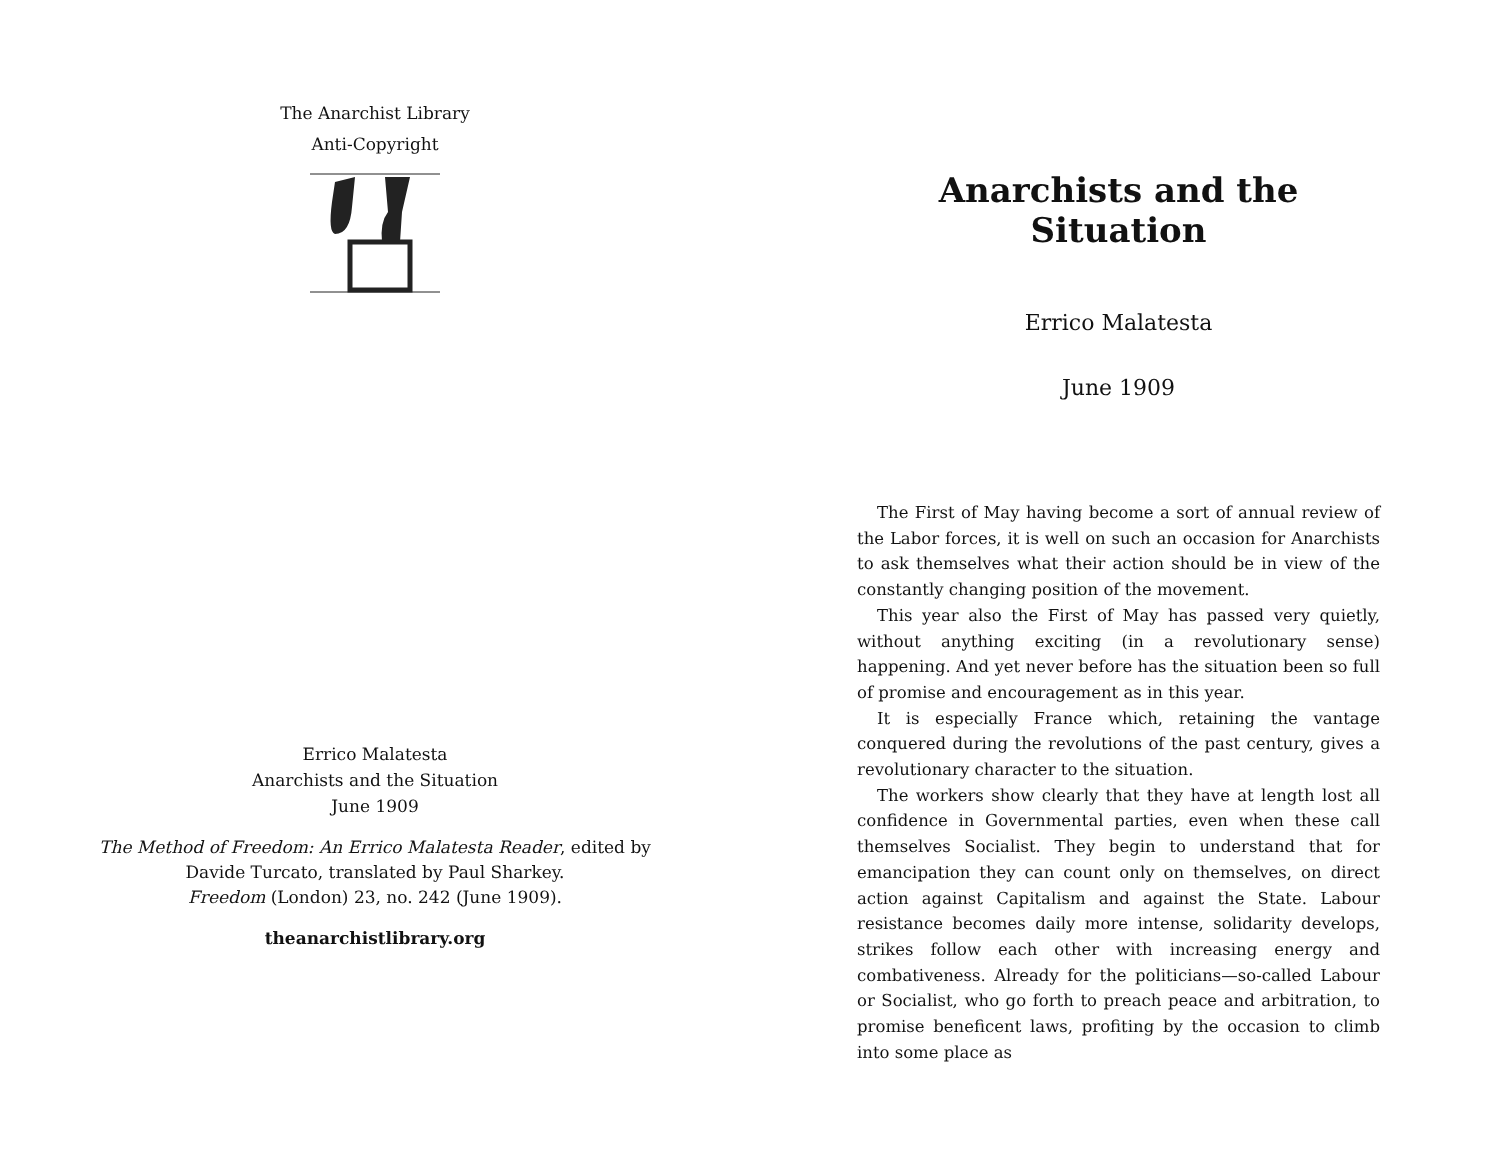The Anarchist Library
Anti-Copyright
Errico Malatesta
Anarchists and the Situation
June 1909
The Method of Freedom: An Errico Malatesta Reader, edited by
Davide Turcato, translated by Paul Sharkey.
Freedom (London) 23, no. 242 (June 1909).
theanarchistlibrary.org
Anarchists and the Situation
Errico Malatesta
June 1909
The First of May having become a sort of annual review of the Labor forces, it is well on such an occasion for Anarchists to ask themselves what their action should be in view of the constantly changing position of the movement.
This year also the First of May has passed very quietly, without anything exciting (in a revolutionary sense) happening. And yet never before has the situation been so full of promise and encouragement as in this year.
It is especially France which, retaining the vantage conquered during the revolutions of the past century, gives a revolutionary character to the situation.
The workers show clearly that they have at length lost all confidence in Governmental parties, even when these call themselves Socialist. They begin to understand that for emancipation they can count only on themselves, on direct action against Capitalism and against the State. Labour resistance becomes daily more intense, solidarity develops, strikes follow each other with increasing energy and combativeness. Already for the politicians—so-called Labour or Socialist, who go forth to preach peace and arbitration, to promise beneficent laws, profiting by the occasion to climb into some place as